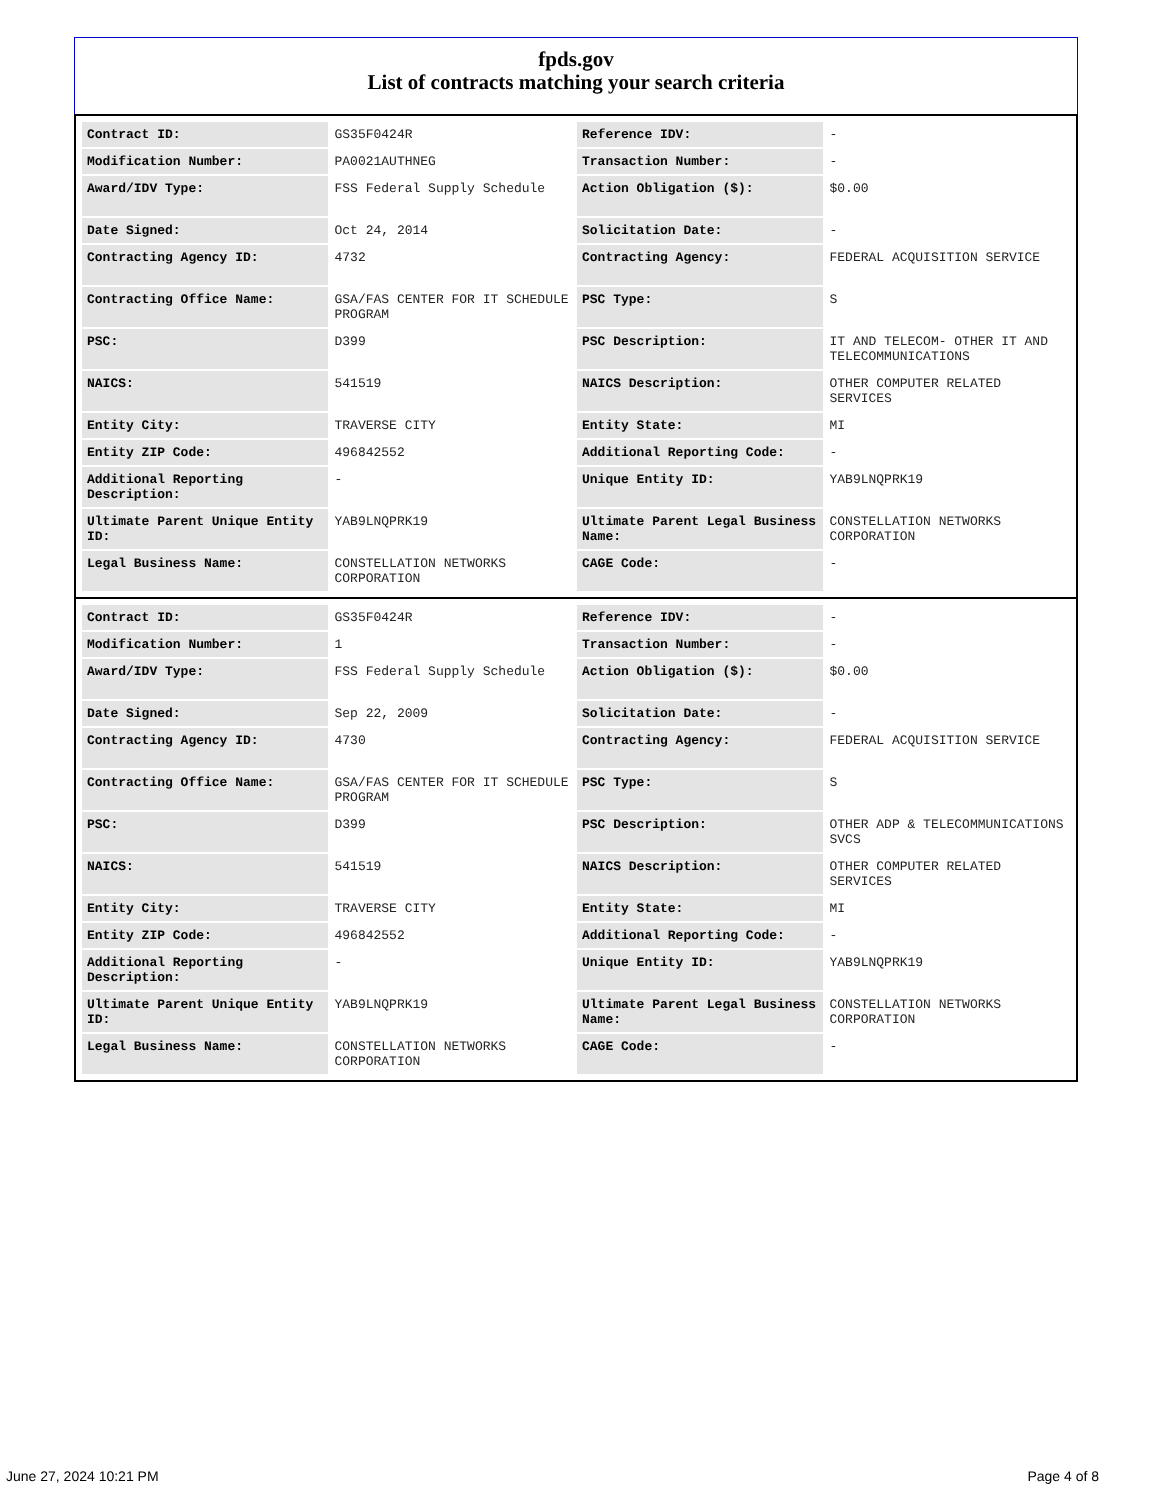fpds.gov
List of contracts matching your search criteria
| Contract ID: | GS35F0424R | Reference IDV: | - |
| Modification Number: | PA0021AUTHNEG | Transaction Number: | - |
| Award/IDV Type: | FSS Federal Supply Schedule | Action Obligation ($): | $0.00 |
| Date Signed: | Oct 24, 2014 | Solicitation Date: | - |
| Contracting Agency ID: | 4732 | Contracting Agency: | FEDERAL ACQUISITION SERVICE |
| Contracting Office Name: | GSA/FAS CENTER FOR IT SCHEDULE PROGRAM | PSC Type: | S |
| PSC: | D399 | PSC Description: | IT AND TELECOM- OTHER IT AND TELECOMMUNICATIONS |
| NAICS: | 541519 | NAICS Description: | OTHER COMPUTER RELATED SERVICES |
| Entity City: | TRAVERSE CITY | Entity State: | MI |
| Entity ZIP Code: | 496842552 | Additional Reporting Code: | - |
| Additional Reporting Description: | - | Unique Entity ID: | YAB9LNQPRK19 |
| Ultimate Parent Unique Entity ID: | YAB9LNQPRK19 | Ultimate Parent Legal Business Name: | CONSTELLATION NETWORKS CORPORATION |
| Legal Business Name: | CONSTELLATION NETWORKS CORPORATION | CAGE Code: | - |
| Contract ID: | GS35F0424R | Reference IDV: | - |
| Modification Number: | 1 | Transaction Number: | - |
| Award/IDV Type: | FSS Federal Supply Schedule | Action Obligation ($): | $0.00 |
| Date Signed: | Sep 22, 2009 | Solicitation Date: | - |
| Contracting Agency ID: | 4730 | Contracting Agency: | FEDERAL ACQUISITION SERVICE |
| Contracting Office Name: | GSA/FAS CENTER FOR IT SCHEDULE PROGRAM | PSC Type: | S |
| PSC: | D399 | PSC Description: | OTHER ADP & TELECOMMUNICATIONS SVCS |
| NAICS: | 541519 | NAICS Description: | OTHER COMPUTER RELATED SERVICES |
| Entity City: | TRAVERSE CITY | Entity State: | MI |
| Entity ZIP Code: | 496842552 | Additional Reporting Code: | - |
| Additional Reporting Description: | - | Unique Entity ID: | YAB9LNQPRK19 |
| Ultimate Parent Unique Entity ID: | YAB9LNQPRK19 | Ultimate Parent Legal Business Name: | CONSTELLATION NETWORKS CORPORATION |
| Legal Business Name: | CONSTELLATION NETWORKS CORPORATION | CAGE Code: | - |
June 27, 2024 10:21 PM Page 4 of 8